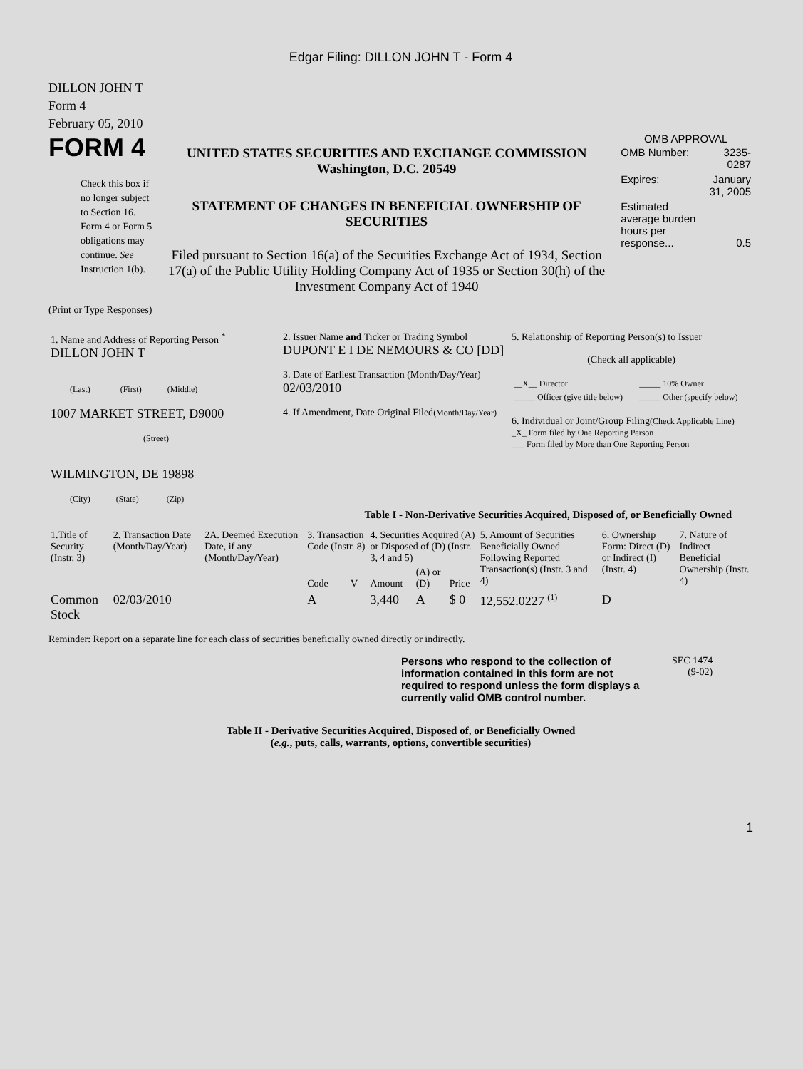Edgar Filing: DILLON JOHN T - Form 4
DILLON JOHN T
Form 4
February 05, 2010
FORM 4
Check this box if no longer subject to Section 16. Form 4 or Form 5 obligations may continue. See Instruction 1(b).
UNITED STATES SECURITIES AND EXCHANGE COMMISSION
Washington, D.C. 20549
STATEMENT OF CHANGES IN BENEFICIAL OWNERSHIP OF SECURITIES
Filed pursuant to Section 16(a) of the Securities Exchange Act of 1934, Section 17(a) of the Public Utility Holding Company Act of 1935 or Section 30(h) of the Investment Company Act of 1940
OMB APPROVAL
| OMB Number: | 3235-0287 |
| Expires: | January 31, 2005 |
| Estimated average burden hours per response... | 0.5 |
(Print or Type Responses)
| 1. Name and Address of Reporting Person <sup>*</sup> DILLON JOHN T (Last) (First) (Middle) 1007 MARKET STREET, D9000 (Street) WILMINGTON, DE 19898 (City) (State) (Zip) | 2. Issuer Name and Ticker or Trading Symbol DUPONT E I DE NEMOURS & CO [DD] 3. Date of Earliest Transaction (Month/Day/Year) 02/03/2010 4. If Amendment, Date Original Filed (Month/Day/Year) | 5. Relationship of Reporting Person(s) to Issuer (Check all applicable) / __X__ Director / _____ 10% Owner / / _____ Officer (give title below) / _____ Other (specify below) / 6. Individual or Joint/Group Filing (Check Applicable Line) _X_ Form filed by One Reporting Person ___ Form filed by More than One Reporting Person |
Table I - Non-Derivative Securities Acquired, Disposed of, or Beneficially Owned
| 1.Title of Security (Instr. 3) | 2. Transaction Date (Month/Day/Year) | 2A. Deemed Execution Date, if any (Month/Day/Year) | 3. Transaction Code (Instr. 8) | | 4. Securities Acquired (A) or Disposed of (D) (Instr. 3, 4 and 5) | | | 5. Amount of Securities Beneficially Owned Following Reported Transaction(s) (Instr. 3 and 4) | 6. Ownership Form: Direct (D) or Indirect (I) (Instr. 4) | 7. Nature of Indirect Beneficial Ownership (Instr. 4) |
| --- | --- | --- | --- | --- | --- | --- | --- | --- | --- | --- |
| | | | Code | V | Amount | (A) or (D) | Price | | | |
| Common Stock | 02/03/2010 | | A | | 3,440 | A | $ 0 | 12,552.0227 <sup>(1)</sup> | D | |
Reminder: Report on a separate line for each class of securities beneficially owned directly or indirectly.
Persons who respond to the collection of information contained in this form are not required to respond unless the form displays a currently valid OMB control number.
SEC 1474
(9-02)
Table II - Derivative Securities Acquired, Disposed of, or Beneficially Owned
(e.g., puts, calls, warrants, options, convertible securities)
1